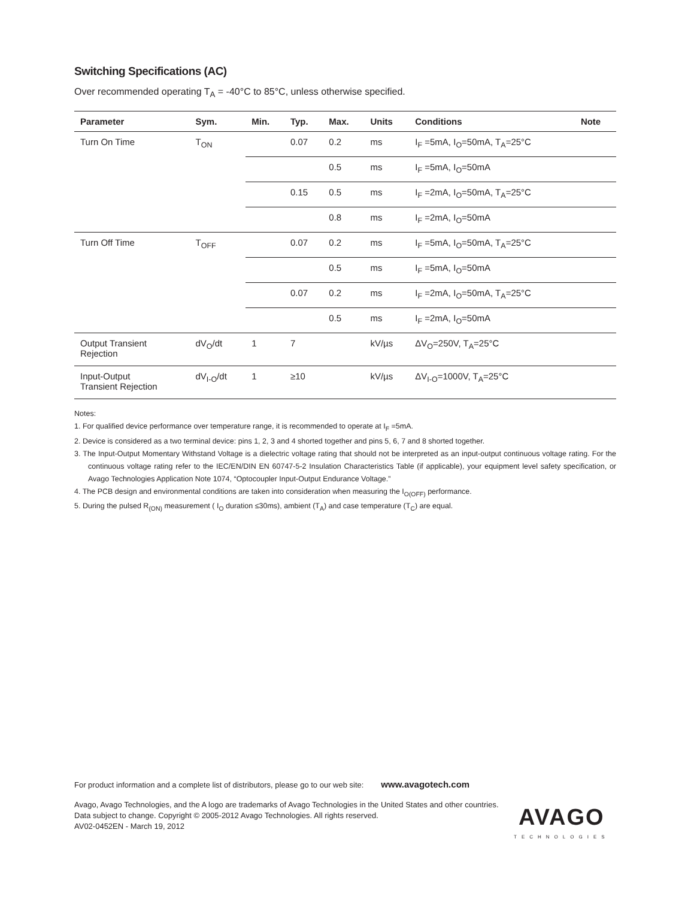Switching Specifications (AC)
Over recommended operating T<sub>A</sub> = -40°C to 85°C, unless otherwise specified.
| Parameter | Sym. | Min. | Typ. | Max. | Units | Conditions | Note |
| --- | --- | --- | --- | --- | --- | --- | --- |
| Turn On Time | T<sub>ON</sub> | | 0.07 | 0.2 | ms | I<sub>F</sub> =5mA, I<sub>O</sub>=50mA, T<sub>A</sub>=25°C | |
| | | | | 0.5 | ms | I<sub>F</sub> =5mA, I<sub>O</sub>=50mA | |
| | | | 0.15 | 0.5 | ms | I<sub>F</sub> =2mA, I<sub>O</sub>=50mA, T<sub>A</sub>=25°C | |
| | | | | 0.8 | ms | I<sub>F</sub> =2mA, I<sub>O</sub>=50mA | |
| Turn Off Time | T<sub>OFF</sub> | | 0.07 | 0.2 | ms | I<sub>F</sub> =5mA, I<sub>O</sub>=50mA, T<sub>A</sub>=25°C | |
| | | | | 0.5 | ms | I<sub>F</sub> =5mA, I<sub>O</sub>=50mA | |
| | | | 0.07 | 0.2 | ms | I<sub>F</sub> =2mA, I<sub>O</sub>=50mA, T<sub>A</sub>=25°C | |
| | | | | 0.5 | ms | I<sub>F</sub> =2mA, I<sub>O</sub>=50mA | |
| Output Transient Rejection | dV<sub>O</sub>/dt | 1 | 7 | | kV/µs | ΔV<sub>O</sub>=250V, T<sub>A</sub>=25°C | |
| Input-Output Transient Rejection | dV<sub>I-O</sub>/dt | 1 | ≥10 | | kV/µs | ΔV<sub>I-O</sub>=1000V, T<sub>A</sub>=25°C | |
Notes:
1. For qualified device performance over temperature range, it is recommended to operate at I<sub>F</sub> =5mA.
2. Device is considered as a two terminal device: pins 1, 2, 3 and 4 shorted together and pins 5, 6, 7 and 8 shorted together.
3. The Input-Output Momentary Withstand Voltage is a dielectric voltage rating that should not be interpreted as an input-output continuous voltage rating. For the continuous voltage rating refer to the IEC/EN/DIN EN 60747-5-2 Insulation Characteristics Table (if applicable), your equipment level safety specification, or Avago Technologies Application Note 1074, “Optocoupler Input-Output Endurance Voltage.”
4. The PCB design and environmental conditions are taken into consideration when measuring the I<sub>O(OFF)</sub> performance.
5. During the pulsed R<sub>(ON)</sub> measurement ( I<sub>O</sub> duration ≤30ms), ambient (T<sub>A</sub>) and case temperature (T<sub>C</sub>) are equal.
For product information and a complete list of distributors, please go to our web site: www.avagotech.com
Avago, Avago Technologies, and the A logo are trademarks of Avago Technologies in the United States and other countries.
Data subject to change. Copyright © 2005-2012 Avago Technologies. All rights reserved.
AV02-0452EN - March 19, 2012
AVAGO
TECHNOLOGIES